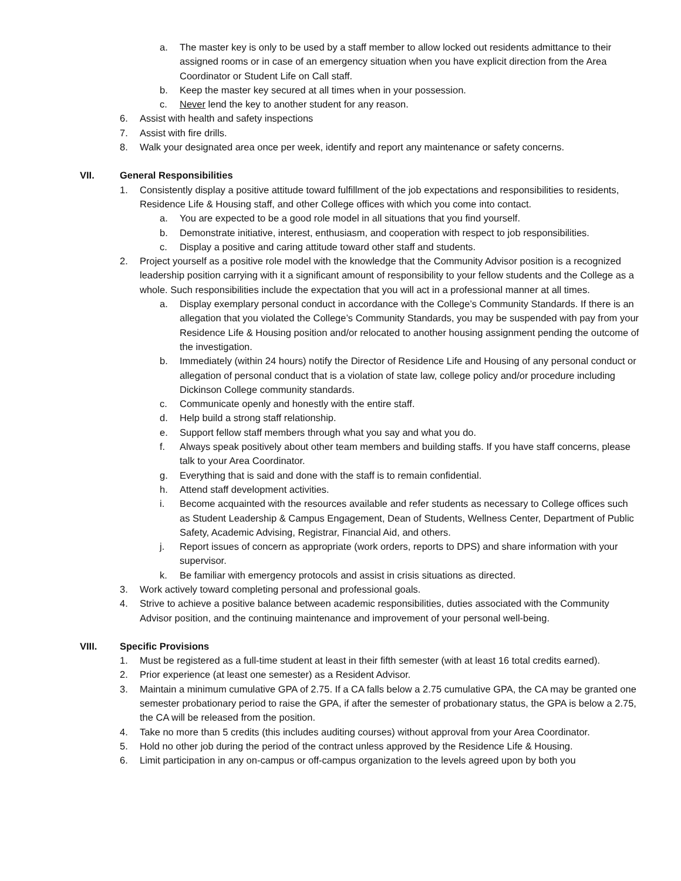a. The master key is only to be used by a staff member to allow locked out residents admittance to their assigned rooms or in case of an emergency situation when you have explicit direction from the Area Coordinator or Student Life on Call staff.
b. Keep the master key secured at all times when in your possession.
c. Never lend the key to another student for any reason.
6. Assist with health and safety inspections
7. Assist with fire drills.
8. Walk your designated area once per week, identify and report any maintenance or safety concerns.
VII. General Responsibilities
1. Consistently display a positive attitude toward fulfillment of the job expectations and responsibilities to residents, Residence Life & Housing staff, and other College offices with which you come into contact.
a. You are expected to be a good role model in all situations that you find yourself.
b. Demonstrate initiative, interest, enthusiasm, and cooperation with respect to job responsibilities.
c. Display a positive and caring attitude toward other staff and students.
2. Project yourself as a positive role model with the knowledge that the Community Advisor position is a recognized leadership position carrying with it a significant amount of responsibility to your fellow students and the College as a whole. Such responsibilities include the expectation that you will act in a professional manner at all times.
a. Display exemplary personal conduct in accordance with the College’s Community Standards. If there is an allegation that you violated the College’s Community Standards, you may be suspended with pay from your Residence Life & Housing position and/or relocated to another housing assignment pending the outcome of the investigation.
b. Immediately (within 24 hours) notify the Director of Residence Life and Housing of any personal conduct or allegation of personal conduct that is a violation of state law, college policy and/or procedure including Dickinson College community standards.
c. Communicate openly and honestly with the entire staff.
d. Help build a strong staff relationship.
e. Support fellow staff members through what you say and what you do.
f. Always speak positively about other team members and building staffs. If you have staff concerns, please talk to your Area Coordinator.
g. Everything that is said and done with the staff is to remain confidential.
h. Attend staff development activities.
i. Become acquainted with the resources available and refer students as necessary to College offices such as Student Leadership & Campus Engagement, Dean of Students, Wellness Center, Department of Public Safety, Academic Advising, Registrar, Financial Aid, and others.
j. Report issues of concern as appropriate (work orders, reports to DPS) and share information with your supervisor.
k. Be familiar with emergency protocols and assist in crisis situations as directed.
3. Work actively toward completing personal and professional goals.
4. Strive to achieve a positive balance between academic responsibilities, duties associated with the Community Advisor position, and the continuing maintenance and improvement of your personal well-being.
VIII. Specific Provisions
1. Must be registered as a full-time student at least in their fifth semester (with at least 16 total credits earned).
2. Prior experience (at least one semester) as a Resident Advisor.
3. Maintain a minimum cumulative GPA of 2.75. If a CA falls below a 2.75 cumulative GPA, the CA may be granted one semester probationary period to raise the GPA, if after the semester of probationary status, the GPA is below a 2.75, the CA will be released from the position.
4. Take no more than 5 credits (this includes auditing courses) without approval from your Area Coordinator.
5. Hold no other job during the period of the contract unless approved by the Residence Life & Housing.
6. Limit participation in any on-campus or off-campus organization to the levels agreed upon by both you